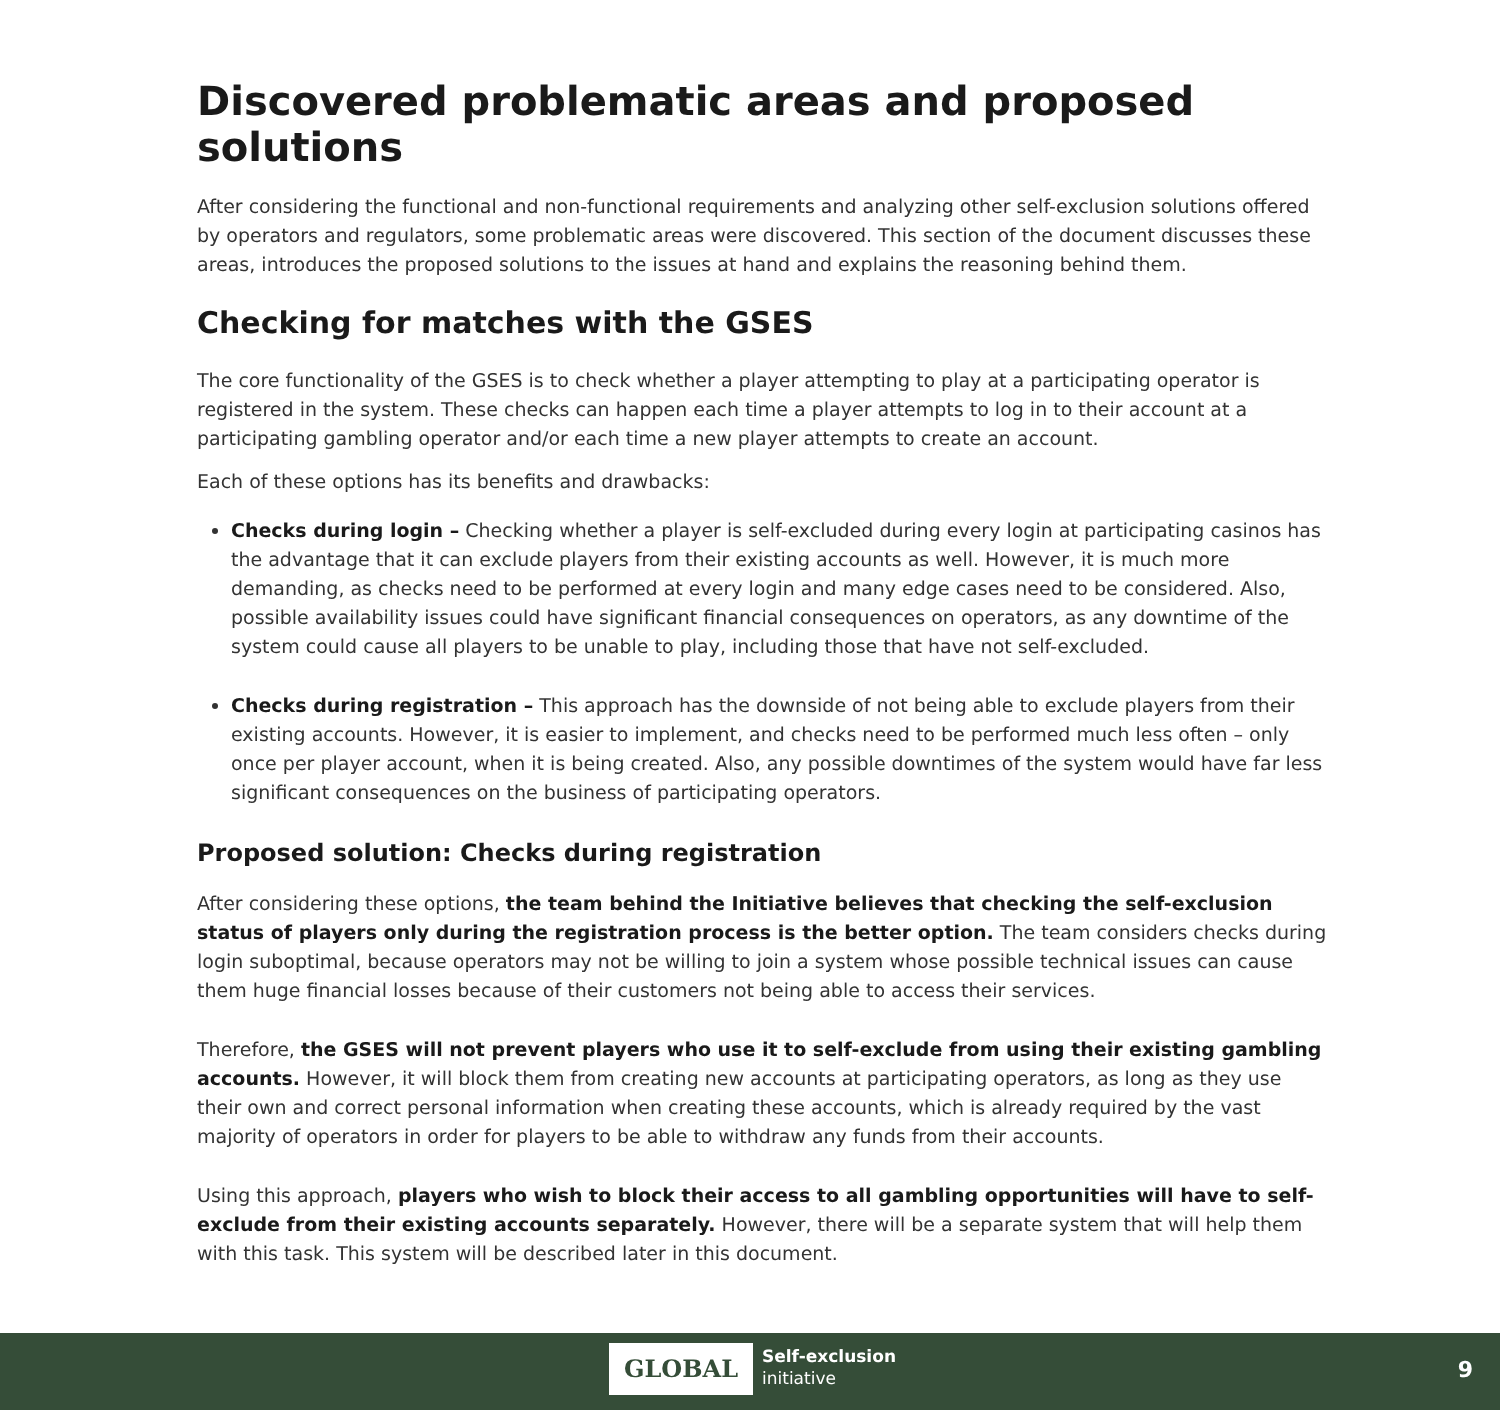Discovered problematic areas and proposed solutions
After considering the functional and non-functional requirements and analyzing other self-exclusion solutions offered by operators and regulators, some problematic areas were discovered. This section of the document discusses these areas, introduces the proposed solutions to the issues at hand and explains the reasoning behind them.
Checking for matches with the GSES
The core functionality of the GSES is to check whether a player attempting to play at a participating operator is registered in the system. These checks can happen each time a player attempts to log in to their account at a participating gambling operator and/or each time a new player attempts to create an account.
Each of these options has its benefits and drawbacks:
Checks during login – Checking whether a player is self-excluded during every login at participating casinos has the advantage that it can exclude players from their existing accounts as well. However, it is much more demanding, as checks need to be performed at every login and many edge cases need to be considered. Also, possible availability issues could have significant financial consequences on operators, as any downtime of the system could cause all players to be unable to play, including those that have not self-excluded.
Checks during registration – This approach has the downside of not being able to exclude players from their existing accounts. However, it is easier to implement, and checks need to be performed much less often – only once per player account, when it is being created. Also, any possible downtimes of the system would have far less significant consequences on the business of participating operators.
Proposed solution: Checks during registration
After considering these options, the team behind the Initiative believes that checking the self-exclusion status of players only during the registration process is the better option. The team considers checks during login suboptimal, because operators may not be willing to join a system whose possible technical issues can cause them huge financial losses because of their customers not being able to access their services.
Therefore, the GSES will not prevent players who use it to self-exclude from using their existing gambling accounts. However, it will block them from creating new accounts at participating operators, as long as they use their own and correct personal information when creating these accounts, which is already required by the vast majority of operators in order for players to be able to withdraw any funds from their accounts.
Using this approach, players who wish to block their access to all gambling opportunities will have to self-exclude from their existing accounts separately. However, there will be a separate system that will help them with this task. This system will be described later in this document.
GLOBAL
Self-exclusion
initiative
9